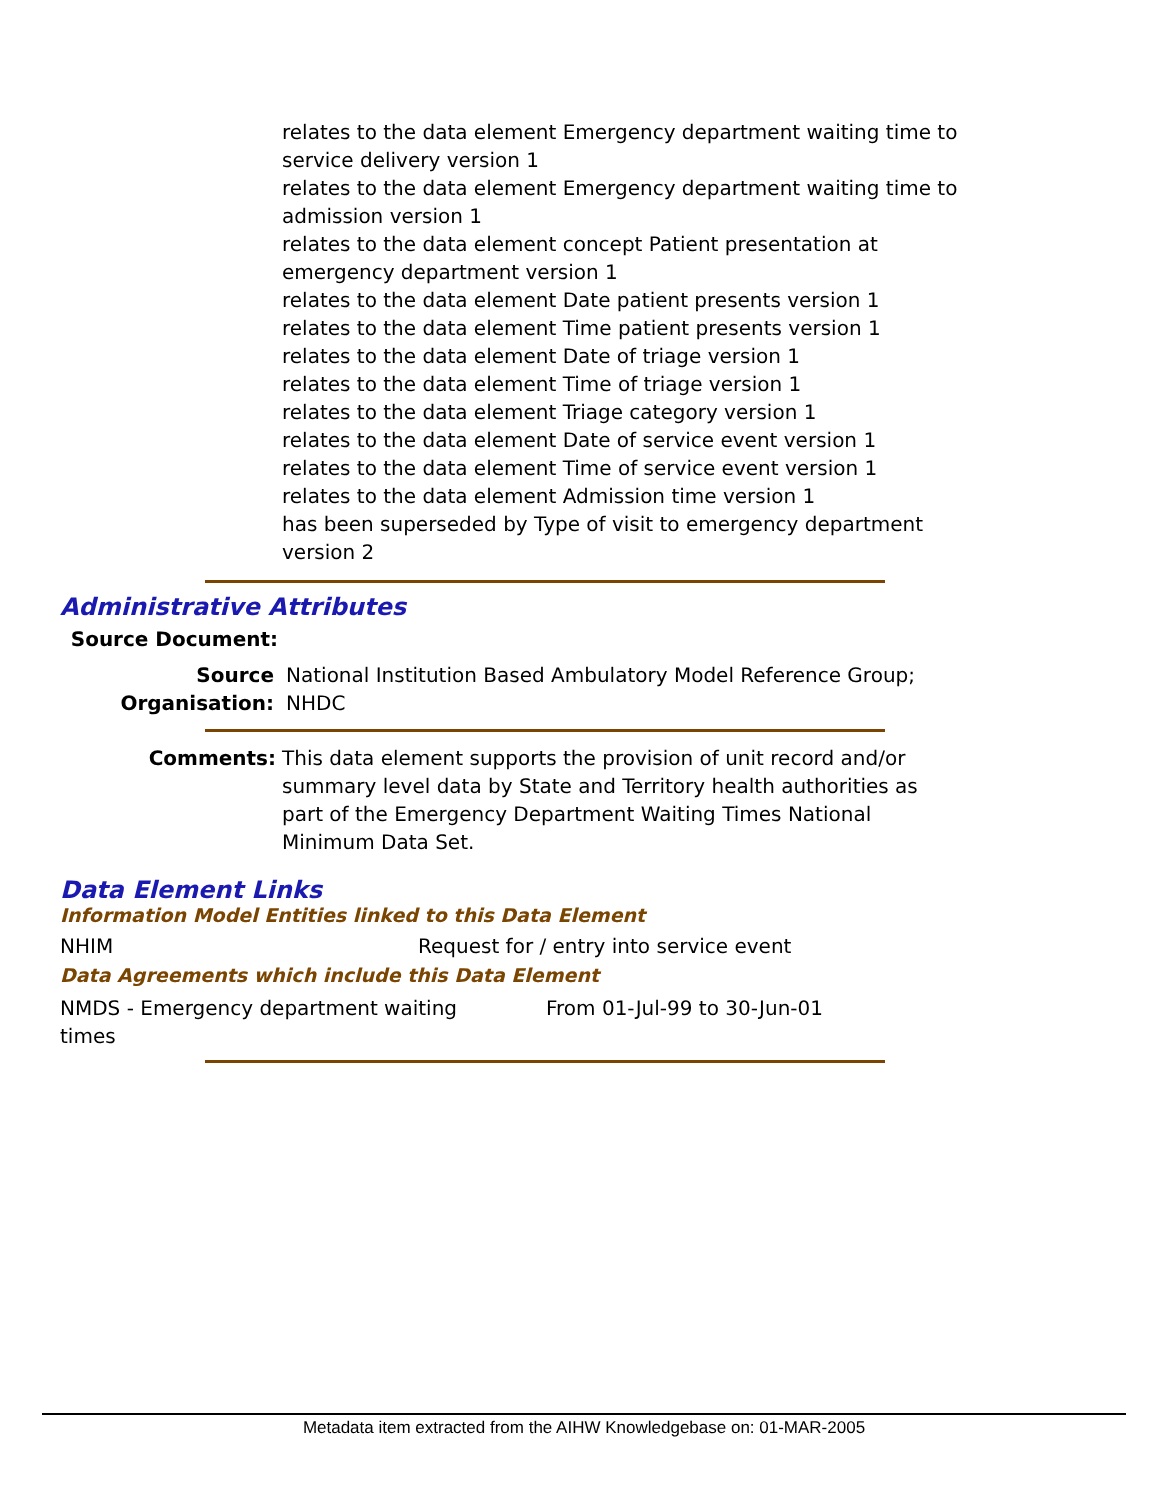relates to the data element Emergency department waiting time to service delivery version 1
relates to the data element Emergency department waiting time to admission version 1
relates to the data element concept Patient presentation at emergency department version 1
relates to the data element Date patient presents version 1
relates to the data element Time patient presents version 1
relates to the data element Date of triage version 1
relates to the data element Time of triage version 1
relates to the data element Triage category version 1
relates to the data element Date of service event version 1
relates to the data element Time of service event version 1
relates to the data element Admission time version 1
has been superseded by Type of visit to emergency department version 2
Administrative Attributes
Source Document:
Source Organisation:
National Institution Based Ambulatory Model Reference Group; NHDC
Comments: This data element supports the provision of unit record and/or summary level data by State and Territory health authorities as part of the Emergency Department Waiting Times National Minimum Data Set.
Data Element Links
Information Model Entities linked to this Data Element
NHIM Request for / entry into service event
Data Agreements which include this Data Element
NMDS - Emergency department waiting times
From 01-Jul-99 to 30-Jun-01
Metadata item extracted from the AIHW Knowledgebase on: 01-MAR-2005